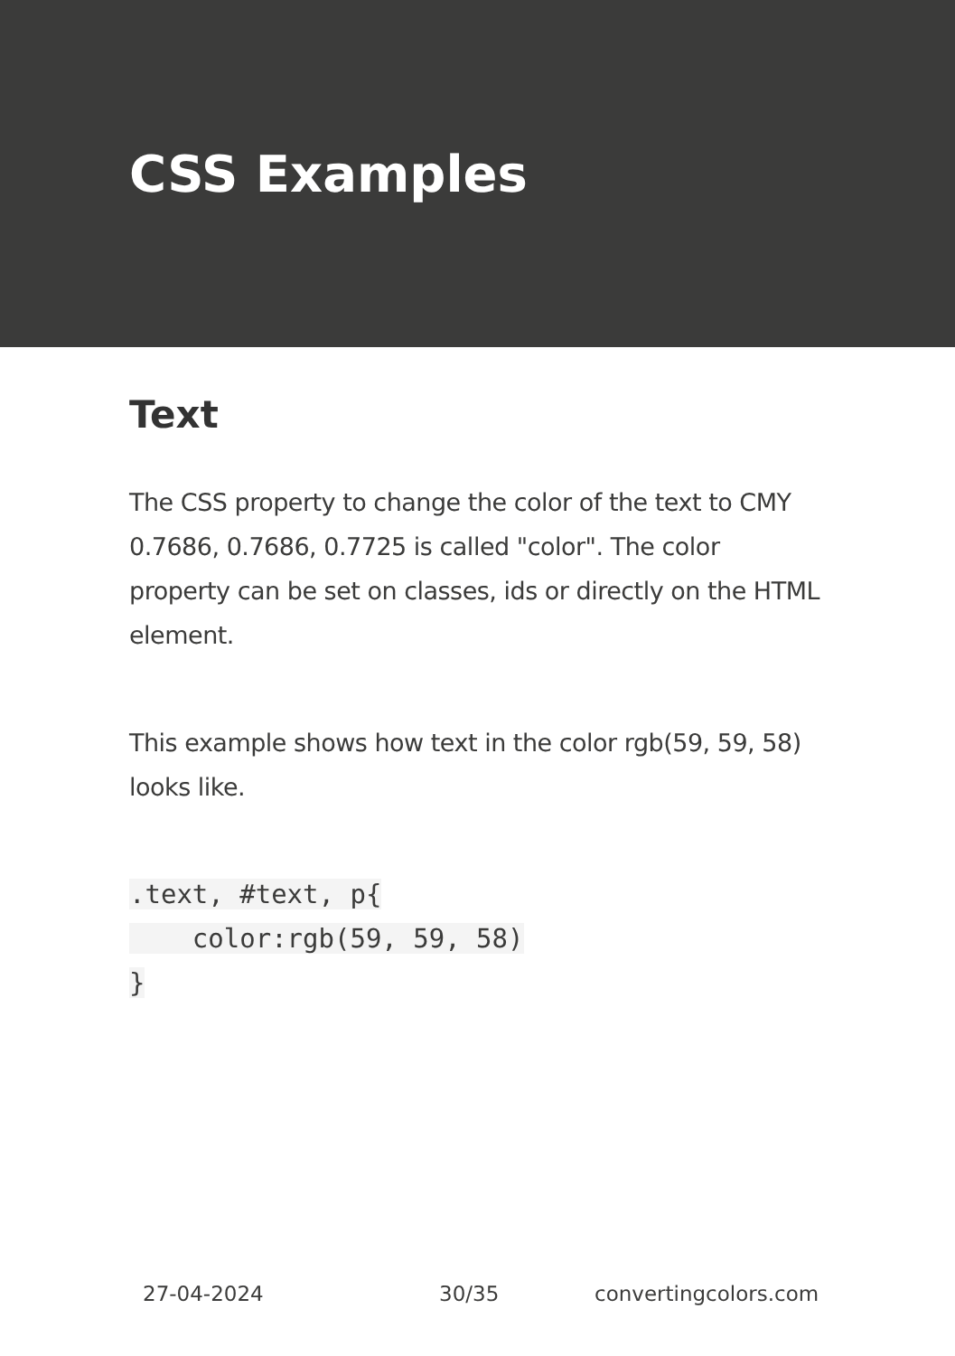CSS Examples
Text
The CSS property to change the color of the text to CMY 0.7686, 0.7686, 0.7725 is called "color". The color property can be set on classes, ids or directly on the HTML element.
This example shows how text in the color rgb(59, 59, 58) looks like.
.text, #text, p{
    color:rgb(59, 59, 58)
}
27-04-2024 30/35 convertingcolors.com